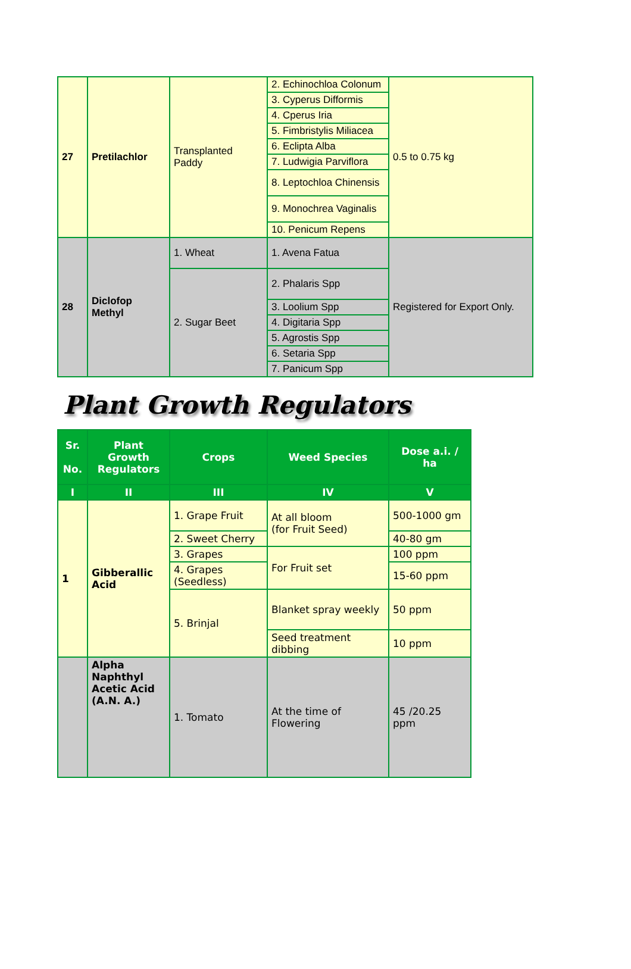| 27 | Pretilachlor | Transplanted Paddy | 2. Echinochloa Colonum | 0.5 to 0.75 kg |
| | | | 3. Cyperus Difformis | |
| | | | 4. Cperus Iria | |
| | | | 5. Fimbristylis Miliacea | |
| | | | 6. Eclipta Alba | |
| | | | 7. Ludwigia Parviflora | |
| | | | 8. Leptochloa Chinensis | |
| | | | 9. Monochrea Vaginalis | |
| | | | 10. Penicum Repens | |
| 28 | Diclofop Methyl | 1. Wheat | 1. Avena Fatua | Registered for Export Only. |
| | | 2. Sugar Beet | 2. Phalaris Spp | |
| | | | 3. Loolium Spp | |
| | | | 4. Digitaria Spp | |
| | | | 5. Agrostis Spp | |
| | | | 6. Setaria Spp | |
| | | | 7. Panicum Spp | |
Plant Growth Regulators
| Sr. No. | Plant Growth Regulators | Crops | Weed Species | Dose a.i. / ha |
| --- | --- | --- | --- | --- |
| I | II | III | IV | V |
| 1 | Gibberallic Acid | 1. Grape Fruit | At all bloom (for Fruit Seed) | 500-1000 gm |
| | | 2. Sweet Cherry | | 40-80 gm |
| | | 3. Grapes | For Fruit set | 100 ppm |
| | | 4. Grapes (Seedless) | | 15-60 ppm |
| | | 5. Brinjal | Blanket spray weekly | 50 ppm |
| | | | Seed treatment dibbing | 10 ppm |
| | Alpha Naphthyl Acetic Acid (A.N. A.) | 1. Tomato | At the time of Flowering | 45 /20.25 ppm |